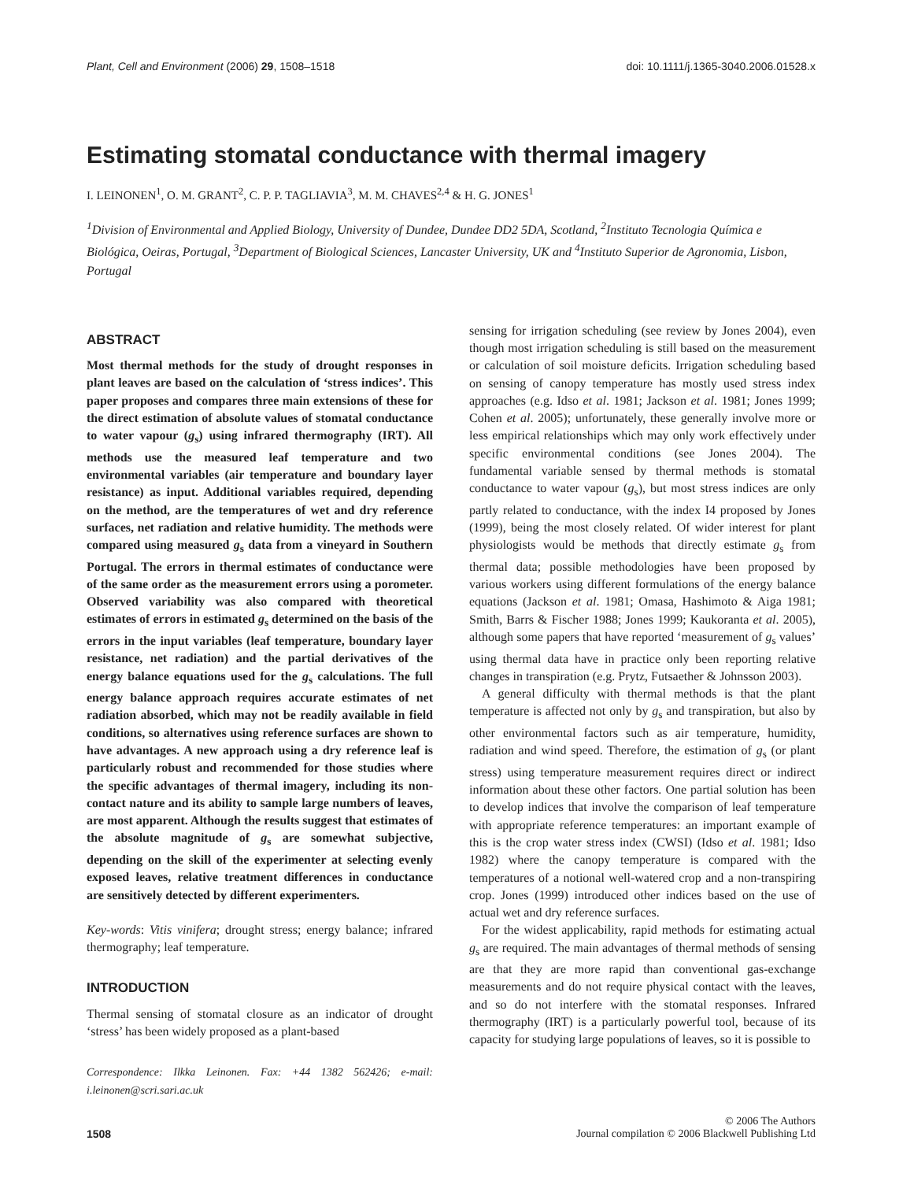Plant, Cell and Environment (2006) 29, 1508–1518 doi: 10.1111/j.1365-3040.2006.01528.x
Estimating stomatal conductance with thermal imagery
I. LEINONEN<sup>1</sup>, O. M. GRANT<sup>2</sup>, C. P. P. TAGLIAVIA<sup>3</sup>, M. M. CHAVES<sup>2,4</sup> & H. G. JONES<sup>1</sup>
<sup>1</sup> Division of Environmental and Applied Biology, University of Dundee, Dundee DD2 5DA, Scotland, <sup>2</sup>Instituto Tecnologia Química e Biológica, Oeiras, Portugal, <sup>3</sup>Department of Biological Sciences, Lancaster University, UK and <sup>4</sup>Instituto Superior de Agronomia, Lisbon, Portugal
ABSTRACT
Most thermal methods for the study of drought responses in plant leaves are based on the calculation of ‘stress indices’. This paper proposes and compares three main extensions of these for the direct estimation of absolute values of stomatal conductance to water vapour (g<sub>s</sub>) using infrared thermography (IRT). All methods use the measured leaf temperature and two environmental variables (air temperature and boundary layer resistance) as input. Additional variables required, depending on the method, are the temperatures of wet and dry reference surfaces, net radiation and relative humidity. The methods were compared using measured g<sub>s</sub> data from a vineyard in Southern Portugal. The errors in thermal estimates of conductance were of the same order as the measurement errors using a porometer. Observed variability was also compared with theoretical estimates of errors in estimated g<sub>s</sub> determined on the basis of the errors in the input variables (leaf temperature, boundary layer resistance, net radiation) and the partial derivatives of the energy balance equations used for the g<sub>s</sub> calculations. The full energy balance approach requires accurate estimates of net radiation absorbed, which may not be readily available in field conditions, so alternatives using reference surfaces are shown to have advantages. A new approach using a dry reference leaf is particularly robust and recommended for those studies where the specific advantages of thermal imagery, including its non-contact nature and its ability to sample large numbers of leaves, are most apparent. Although the results suggest that estimates of the absolute magnitude of g<sub>s</sub> are somewhat subjective, depending on the skill of the experimenter at selecting evenly exposed leaves, relative treatment differences in conductance are sensitively detected by different experimenters.
Key-words: Vitis vinifera; drought stress; energy balance; infrared thermography; leaf temperature.
INTRODUCTION
Thermal sensing of stomatal closure as an indicator of drought ‘stress’ has been widely proposed as a plant-based
Correspondence: Ilkka Leinonen. Fax: +44 1382 562426; e-mail: i.leinonen@scri.sari.ac.uk
sensing for irrigation scheduling (see review by Jones 2004), even though most irrigation scheduling is still based on the measurement or calculation of soil moisture deficits. Irrigation scheduling based on sensing of canopy temperature has mostly used stress index approaches (e.g. Idso et al. 1981; Jackson et al. 1981; Jones 1999; Cohen et al. 2005); unfortunately, these generally involve more or less empirical relationships which may only work effectively under specific environmental conditions (see Jones 2004). The fundamental variable sensed by thermal methods is stomatal conductance to water vapour (g<sub>s</sub>), but most stress indices are only partly related to conductance, with the index I4 proposed by Jones (1999), being the most closely related. Of wider interest for plant physiologists would be methods that directly estimate g<sub>s</sub> from thermal data; possible methodologies have been proposed by various workers using different formulations of the energy balance equations (Jackson et al. 1981; Omasa, Hashimoto & Aiga 1981; Smith, Barrs & Fischer 1988; Jones 1999; Kaukoranta et al. 2005), although some papers that have reported ‘measurement of g<sub>s</sub> values’ using thermal data have in practice only been reporting relative changes in transpiration (e.g. Prytz, Futsaether & Johnsson 2003).
A general difficulty with thermal methods is that the plant temperature is affected not only by g<sub>s</sub> and transpiration, but also by other environmental factors such as air temperature, humidity, radiation and wind speed. Therefore, the estimation of g<sub>s</sub> (or plant stress) using temperature measurement requires direct or indirect information about these other factors. One partial solution has been to develop indices that involve the comparison of leaf temperature with appropriate reference temperatures: an important example of this is the crop water stress index (CWSI) (Idso et al. 1981; Idso 1982) where the canopy temperature is compared with the temperatures of a notional well-watered crop and a non-transpiring crop. Jones (1999) introduced other indices based on the use of actual wet and dry reference surfaces.
For the widest applicability, rapid methods for estimating actual g<sub>s</sub> are required. The main advantages of thermal methods of sensing are that they are more rapid than conventional gas-exchange measurements and do not require physical contact with the leaves, and so do not interfere with the stomatal responses. Infrared thermography (IRT) is a particularly powerful tool, because of its capacity for studying large populations of leaves, so it is possible to
1508 © 2006 The Authors
Journal compilation © 2006 Blackwell Publishing Ltd